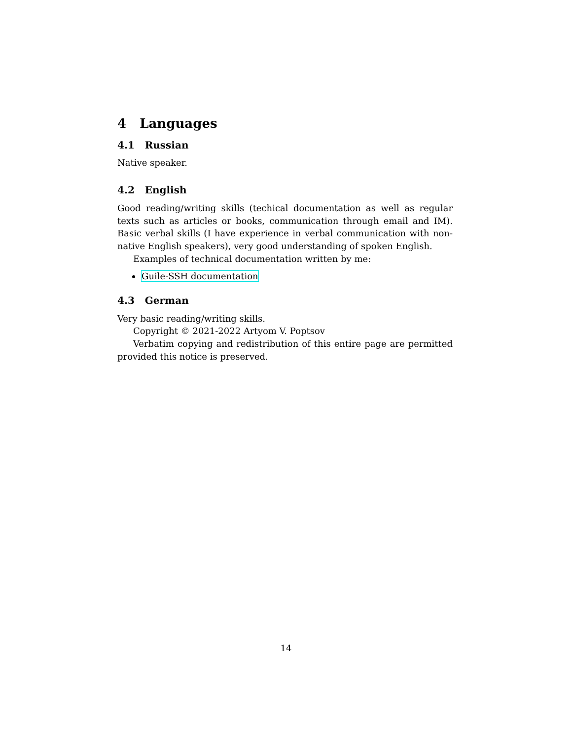4 Languages
4.1 Russian
Native speaker.
4.2 English
Good reading/writing skills (techical documentation as well as regular texts such as articles or books, communication through email and IM). Basic verbal skills (I have experience in verbal communication with non-native English speakers), very good understanding of spoken English.
Examples of technical documentation written by me:
Guile-SSH documentation
4.3 German
Very basic reading/writing skills.
Copyright © 2021-2022 Artyom V. Poptsov
Verbatim copying and redistribution of this entire page are permitted provided this notice is preserved.
14